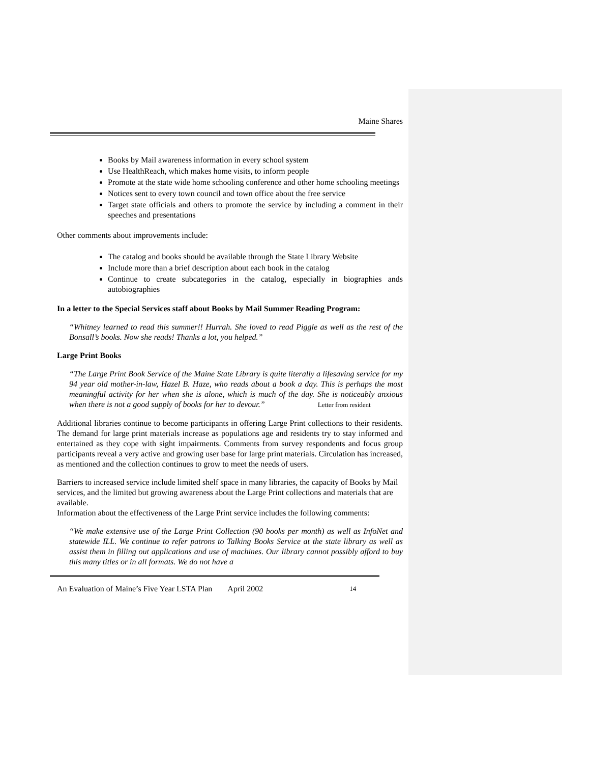Maine Shares
Books by Mail awareness information in every school system
Use HealthReach, which makes home visits, to inform people
Promote at the state wide home schooling conference and other home schooling meetings
Notices sent to every town council and town office about the free service
Target state officials and others to promote the service by including a comment in their speeches and presentations
Other comments about improvements include:
The catalog and books should be available through the State Library Website
Include more than a brief description about each book in the catalog
Continue to create subcategories in the catalog, especially in biographies ands autobiographies
In a letter to the Special Services staff about Books by Mail Summer Reading Program:
“Whitney learned to read this summer!! Hurrah. She loved to read Piggle as well as the rest of the Bonsall’s books. Now she reads! Thanks a lot, you helped.”
Large Print Books
“The Large Print Book Service of the Maine State Library is quite literally a lifesaving service for my 94 year old mother-in-law, Hazel B. Haze, who reads about a book a day. This is perhaps the most meaningful activity for her when she is alone, which is much of the day. She is noticeably anxious when there is not a good supply of books for her to devour.” Letter from resident
Additional libraries continue to become participants in offering Large Print collections to their residents. The demand for large print materials increase as populations age and residents try to stay informed and entertained as they cope with sight impairments. Comments from survey respondents and focus group participants reveal a very active and growing user base for large print materials. Circulation has increased, as mentioned and the collection continues to grow to meet the needs of users.
Barriers to increased service include limited shelf space in many libraries, the capacity of Books by Mail services, and the limited but growing awareness about the Large Print collections and materials that are available.
Information about the effectiveness of the Large Print service includes the following comments:
“We make extensive use of the Large Print Collection (90 books per month) as well as InfoNet and statewide ILL. We continue to refer patrons to Talking Books Service at the state library as well as assist them in filling out applications and use of machines. Our library cannot possibly afford to buy this many titles or in all formats. We do not have a
An Evaluation of Maine’s Five Year LSTA Plan April 2002 14